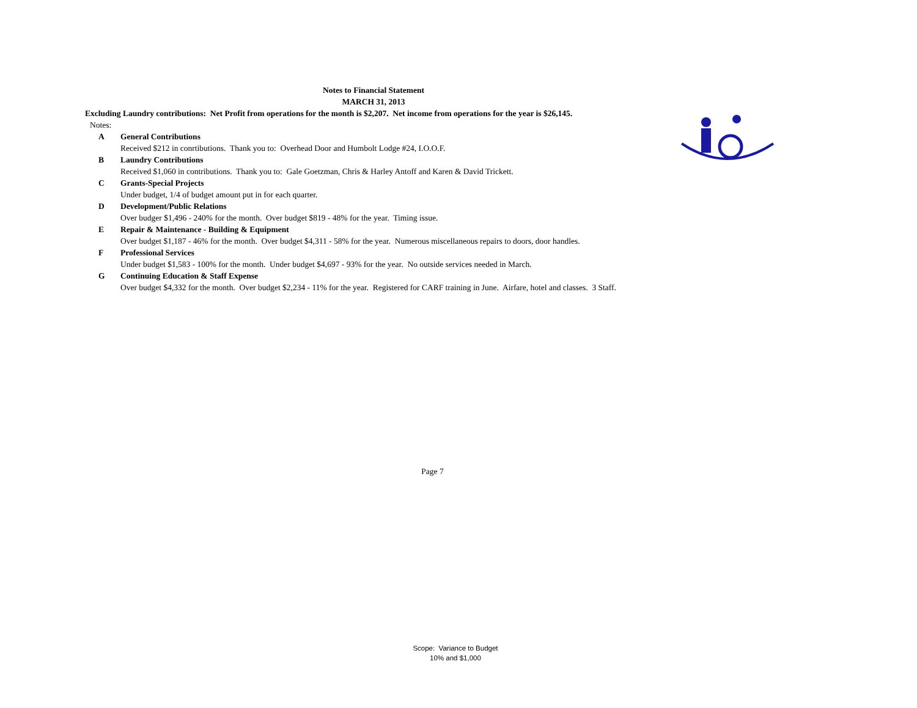Notes to Financial Statement
MARCH 31, 2013
Excluding Laundry contributions: Net Profit from operations for the month is $2,207. Net income from operations for the year is $26,145.
Notes:
A General Contributions
Received $212 in conrtibutions. Thank you to: Overhead Door and Humbolt Lodge #24, I.O.O.F.
B Laundry Contributions
Received $1,060 in contributions. Thank you to: Gale Goetzman, Chris & Harley Antoff and Karen & David Trickett.
C Grants-Special Projects
Under budget, 1/4 of budget amount put in for each quarter.
D Development/Public Relations
Over budger $1,496 - 240% for the month. Over budget $819 - 48% for the year. Timing issue.
E Repair & Maintenance - Building & Equipment
Over budget $1,187 - 46% for the month. Over budget $4,311 - 58% for the year. Numerous miscellaneous repairs to doors, door handles.
F Professional Services
Under budget $1,583 - 100% for the month. Under budget $4,697 - 93% for the year. No outside services needed in March.
G Continuing Education & Staff Expense
Over budget $4,332 for the month. Over budget $2,234 - 11% for the year. Registered for CARF training in June. Airfare, hotel and classes. 3 Staff.
Page 7
Scope: Variance to Budget
10% and $1,000